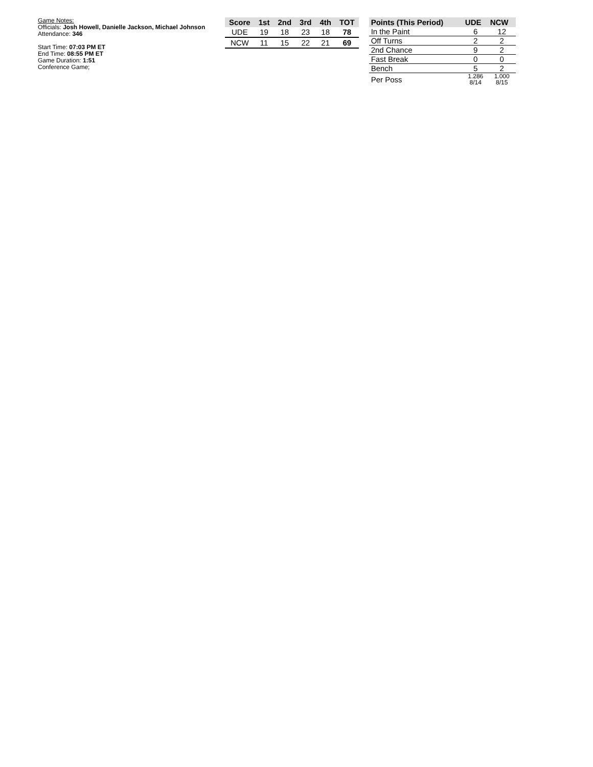Game Notes:
Officials: Josh Howell, Danielle Jackson, Michael Johnson
Attendance: 346
Start Time: 07:03 PM ET
End Time: 08:55 PM ET
Game Duration: 1:51
Conference Game;
| Score | 1st | 2nd | 3rd | 4th | TOT |
| --- | --- | --- | --- | --- | --- |
| UDE | 19 | 18 | 23 | 18 | 78 |
| NCW | 11 | 15 | 22 | 21 | 69 |
| Points (This Period) | UDE | NCW |
| --- | --- | --- |
| In the Paint | 6 | 12 |
| Off Turns | 2 | 2 |
| 2nd Chance | 9 | 2 |
| Fast Break | 0 | 0 |
| Bench | 5 | 2 |
| Per Poss | 1.286 8/14 | 1.000 8/15 |